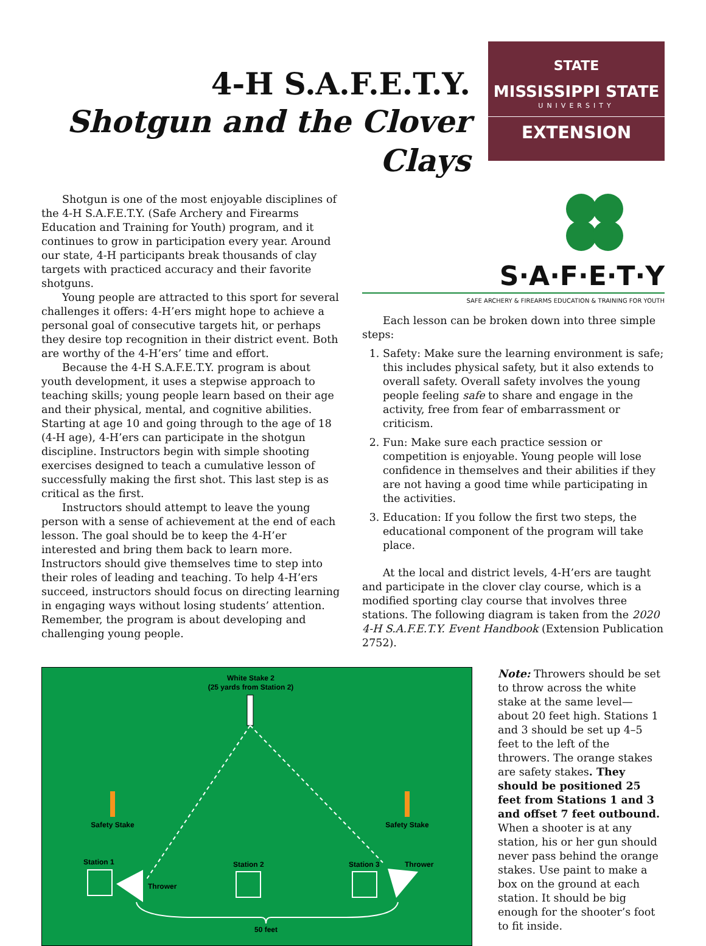4-H S.A.F.E.T.Y.
Shotgun and the Clover Clays
STATE
MISSISSIPPI STATE
UNIVERSITY
EXTENSION
Shotgun is one of the most enjoyable disciplines of the 4-H S.A.F.E.T.Y. (Safe Archery and Firearms Education and Training for Youth) program, and it continues to grow in participation every year. Around our state, 4-H participants break thousands of clay targets with practiced accuracy and their favorite shotguns.
Young people are attracted to this sport for several challenges it offers: 4-H’ers might hope to achieve a personal goal of consecutive targets hit, or perhaps they desire top recognition in their district event. Both are worthy of the 4-H’ers’ time and effort.
Because the 4-H S.A.F.E.T.Y. program is about youth development, it uses a stepwise approach to teaching skills; young people learn based on their age and their physical, mental, and cognitive abilities. Starting at age 10 and going through to the age of 18 (4-H age), 4-H’ers can participate in the shotgun discipline. Instructors begin with simple shooting exercises designed to teach a cumulative lesson of successfully making the first shot. This last step is as critical as the first.
Instructors should attempt to leave the young person with a sense of achievement at the end of each lesson. The goal should be to keep the 4-H’er interested and bring them back to learn more. Instructors should give themselves time to step into their roles of leading and teaching. To help 4-H’ers succeed, instructors should focus on directing learning in engaging ways without losing students’ attention. Remember, the program is about developing and challenging young people.
S·A·F·E·T·Y
SAFE ARCHERY & FIREARMS EDUCATION & TRAINING FOR YOUTH
Each lesson can be broken down into three simple steps:
1. Safety: Make sure the learning environment is safe; this includes physical safety, but it also extends to overall safety. Overall safety involves the young people feeling safe to share and engage in the activity, free from fear of embarrassment or criticism.
2. Fun: Make sure each practice session or competition is enjoyable. Young people will lose confidence in themselves and their abilities if they are not having a good time while participating in the activities.
3. Education: If you follow the first two steps, the educational component of the program will take place.
At the local and district levels, 4-H’ers are taught and participate in the clover clay course, which is a modified sporting clay course that involves three stations. The following diagram is taken from the 2020 4-H S.A.F.E.T.Y. Event Handbook (Extension Publication 2752).
White Stake 2
(25 yards from Station 2)
Safety Stake
Safety Stake
Station 1
Station 2
Station 3
Thrower
Thrower
50 feet
Note: Throwers should be set to throw across the white stake at the same level—about 20 feet high. Stations 1 and 3 should be set up 4–5 feet to the left of the throwers. The orange stakes are safety stakes. They should be positioned 25 feet from Stations 1 and 3 and offset 7 feet outbound. When a shooter is at any station, his or her gun should never pass behind the orange stakes. Use paint to make a box on the ground at each station. It should be big enough for the shooter’s foot to fit inside.